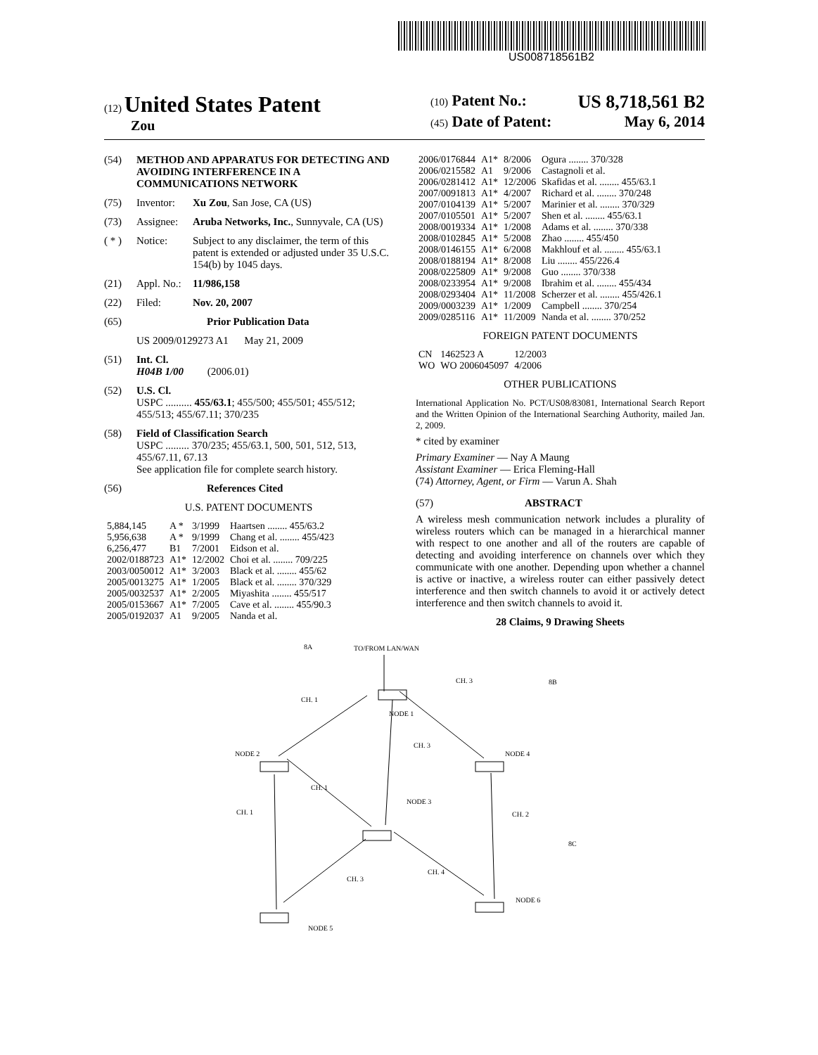US008718561B2
(12) United States Patent
Zou
(10) Patent No.: US 8,718,561 B2
(45) Date of Patent: May 6, 2014
(54) METHOD AND APPARATUS FOR DETECTING AND AVOIDING INTERFERENCE IN A COMMUNICATIONS NETWORK
(75) Inventor: Xu Zou, San Jose, CA (US)
(73) Assignee: Aruba Networks, Inc., Sunnyvale, CA (US)
( * ) Notice: Subject to any disclaimer, the term of this patent is extended or adjusted under 35 U.S.C. 154(b) by 1045 days.
(21) Appl. No.: 11/986,158
(22) Filed: Nov. 20, 2007
(65) Prior Publication Data
US 2009/0129273 A1 May 21, 2009
(51) Int. Cl.
H04B 1/00 (2006.01)
(52) U.S. Cl.
USPC .......... 455/63.1; 455/500; 455/501; 455/512; 455/513; 455/67.11; 370/235
(58) Field of Classification Search
USPC ......... 370/235; 455/63.1, 500, 501, 512, 513, 455/67.11, 67.13
See application file for complete search history.
(56) References Cited
U.S. PATENT DOCUMENTS
| 5,884,145 | A * | 3/1999 | Haartsen ........ 455/63.2 |
| 5,956,638 | A * | 9/1999 | Chang et al. ........ 455/423 |
| 6,256,477 | B1 | 7/2001 | Eidson et al. |
| 2002/0188723 | A1* | 12/2002 | Choi et al. ........ 709/225 |
| 2003/0050012 | A1* | 3/2003 | Black et al. ........ 455/62 |
| 2005/0013275 | A1* | 1/2005 | Black et al. ........ 370/329 |
| 2005/0032537 | A1* | 2/2005 | Miyashita ........ 455/517 |
| 2005/0153667 | A1* | 7/2005 | Cave et al. ........ 455/90.3 |
| 2005/0192037 | A1 | 9/2005 | Nanda et al. |
| 2006/0176844 | A1* | 8/2006 | Ogura ........ 370/328 |
| 2006/0215582 | A1 | 9/2006 | Castagnoli et al. |
| 2006/0281412 | A1* | 12/2006 | Skafidas et al. ........ 455/63.1 |
| 2007/0091813 | A1* | 4/2007 | Richard et al. ........ 370/248 |
| 2007/0104139 | A1* | 5/2007 | Marinier et al. ........ 370/329 |
| 2007/0105501 | A1* | 5/2007 | Shen et al. ........ 455/63.1 |
| 2008/0019334 | A1* | 1/2008 | Adams et al. ........ 370/338 |
| 2008/0102845 | A1* | 5/2008 | Zhao ........ 455/450 |
| 2008/0146155 | A1* | 6/2008 | Makhlouf et al. ........ 455/63.1 |
| 2008/0188194 | A1* | 8/2008 | Liu ........ 455/226.4 |
| 2008/0225809 | A1* | 9/2008 | Guo ........ 370/338 |
| 2008/0233954 | A1* | 9/2008 | Ibrahim et al. ........ 455/434 |
| 2008/0293404 | A1* | 11/2008 | Scherzer et al. ........ 455/426.1 |
| 2009/0003239 | A1* | 1/2009 | Campbell ........ 370/254 |
| 2009/0285116 | A1* | 11/2009 | Nanda et al. ........ 370/252 |
FOREIGN PATENT DOCUMENTS
| CN | 1462523 A | 12/2003 |
| WO | WO 2006045097 | 4/2006 |
OTHER PUBLICATIONS
International Application No. PCT/US08/83081, International Search Report and the Written Opinion of the International Searching Authority, mailed Jan. 2, 2009.
* cited by examiner
Primary Examiner — Nay A Maung
Assistant Examiner — Erica Fleming-Hall
(74) Attorney, Agent, or Firm — Varun A. Shah
(57) ABSTRACT
A wireless mesh communication network includes a plurality of wireless routers which can be managed in a hierarchical manner with respect to one another and all of the routers are capable of detecting and avoiding interference on channels over which they communicate with one another. Depending upon whether a channel is active or inactive, a wireless router can either passively detect interference and then switch channels to avoid it or actively detect interference and then switch channels to avoid it.
28 Claims, 9 Drawing Sheets
TO/FROM LAN/WAN
8A
8B
8C
NODE 1
NODE 2
NODE 3
NODE 4
NODE 5
NODE 6
CH. 1
CH. 3
CH. 3
CH. 1
CH. 1
CH. 2
CH. 3
CH. 4